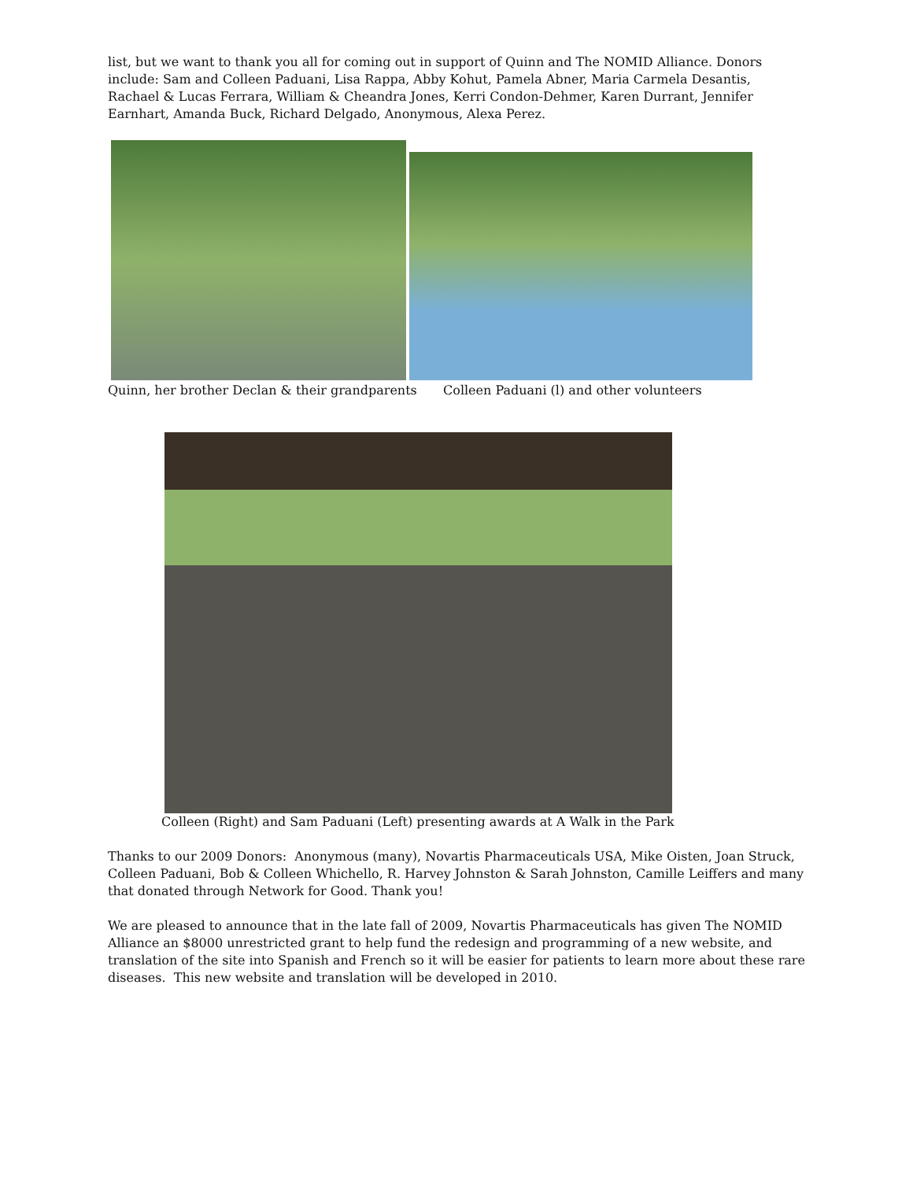list, but we want to thank you all for coming out in support of Quinn and The NOMID Alliance. Donors include: Sam and Colleen Paduani, Lisa Rappa, Abby Kohut, Pamela Abner, Maria Carmela Desantis, Rachael & Lucas Ferrara, William & Cheandra Jones, Kerri Condon-Dehmer, Karen Durrant, Jennifer Earnhart, Amanda Buck, Richard Delgado, Anonymous, Alexa Perez.
Quinn, her brother Declan & their grandparents Colleen Paduani (l) and other volunteers
Colleen (Right) and Sam Paduani (Left) presenting awards at A Walk in the Park
Thanks to our 2009 Donors: Anonymous (many), Novartis Pharmaceuticals USA, Mike Oisten, Joan Struck, Colleen Paduani, Bob & Colleen Whichello, R. Harvey Johnston & Sarah Johnston, Camille Leiffers and many that donated through Network for Good. Thank you!
We are pleased to announce that in the late fall of 2009, Novartis Pharmaceuticals has given The NOMID Alliance an $8000 unrestricted grant to help fund the redesign and programming of a new website, and translation of the site into Spanish and French so it will be easier for patients to learn more about these rare diseases. This new website and translation will be developed in 2010.